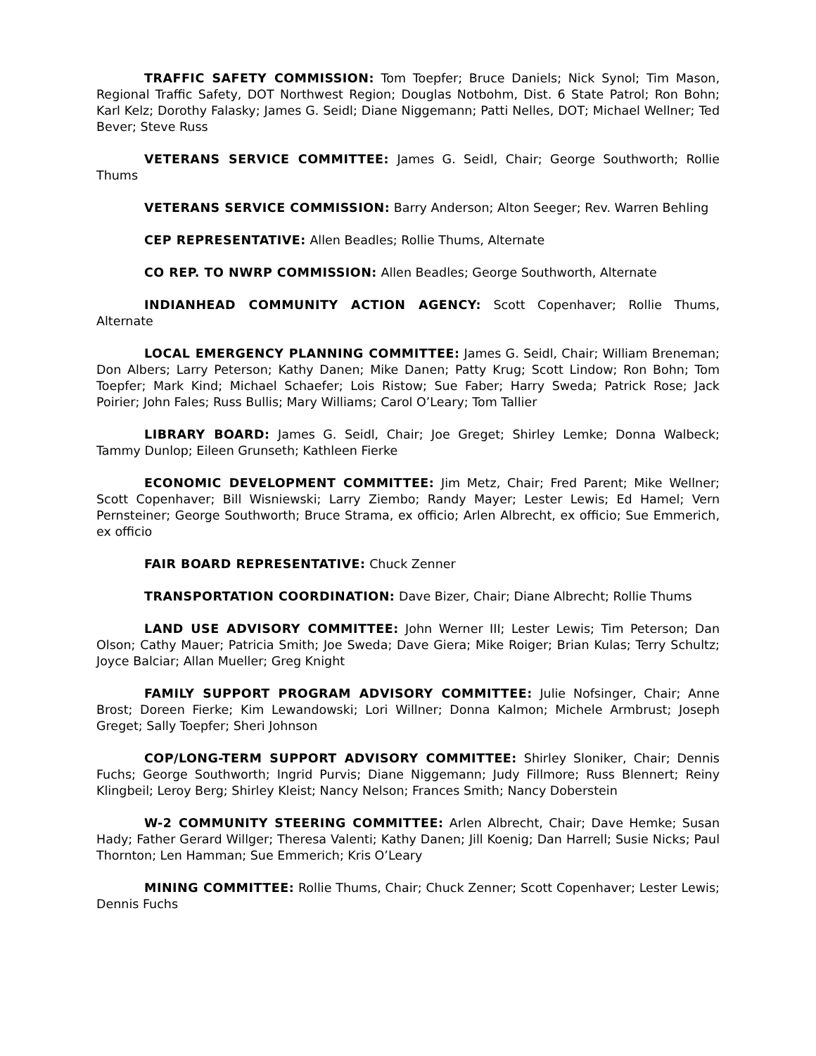TRAFFIC SAFETY COMMISSION: Tom Toepfer; Bruce Daniels; Nick Synol; Tim Mason, Regional Traffic Safety, DOT Northwest Region; Douglas Notbohm, Dist. 6 State Patrol; Ron Bohn; Karl Kelz; Dorothy Falasky; James G. Seidl; Diane Niggemann; Patti Nelles, DOT; Michael Wellner; Ted Bever; Steve Russ
VETERANS SERVICE COMMITTEE: James G. Seidl, Chair; George Southworth; Rollie Thums
VETERANS SERVICE COMMISSION: Barry Anderson; Alton Seeger; Rev. Warren Behling
CEP REPRESENTATIVE: Allen Beadles; Rollie Thums, Alternate
CO REP. TO NWRP COMMISSION: Allen Beadles; George Southworth, Alternate
INDIANHEAD COMMUNITY ACTION AGENCY: Scott Copenhaver; Rollie Thums, Alternate
LOCAL EMERGENCY PLANNING COMMITTEE: James G. Seidl, Chair; William Breneman; Don Albers; Larry Peterson; Kathy Danen; Mike Danen; Patty Krug; Scott Lindow; Ron Bohn; Tom Toepfer; Mark Kind; Michael Schaefer; Lois Ristow; Sue Faber; Harry Sweda; Patrick Rose; Jack Poirier; John Fales; Russ Bullis; Mary Williams; Carol O’Leary; Tom Tallier
LIBRARY BOARD: James G. Seidl, Chair; Joe Greget; Shirley Lemke; Donna Walbeck; Tammy Dunlop; Eileen Grunseth; Kathleen Fierke
ECONOMIC DEVELOPMENT COMMITTEE: Jim Metz, Chair; Fred Parent; Mike Wellner; Scott Copenhaver; Bill Wisniewski; Larry Ziembo; Randy Mayer; Lester Lewis; Ed Hamel; Vern Pernsteiner; George Southworth; Bruce Strama, ex officio; Arlen Albrecht, ex officio; Sue Emmerich, ex officio
FAIR BOARD REPRESENTATIVE: Chuck Zenner
TRANSPORTATION COORDINATION: Dave Bizer, Chair; Diane Albrecht; Rollie Thums
LAND USE ADVISORY COMMITTEE: John Werner III; Lester Lewis; Tim Peterson; Dan Olson; Cathy Mauer; Patricia Smith; Joe Sweda; Dave Giera; Mike Roiger; Brian Kulas; Terry Schultz; Joyce Balciar; Allan Mueller; Greg Knight
FAMILY SUPPORT PROGRAM ADVISORY COMMITTEE: Julie Nofsinger, Chair; Anne Brost; Doreen Fierke; Kim Lewandowski; Lori Willner; Donna Kalmon; Michele Armbrust; Joseph Greget; Sally Toepfer; Sheri Johnson
COP/LONG-TERM SUPPORT ADVISORY COMMITTEE: Shirley Sloniker, Chair; Dennis Fuchs; George Southworth; Ingrid Purvis; Diane Niggemann; Judy Fillmore; Russ Blennert; Reiny Klingbeil; Leroy Berg; Shirley Kleist; Nancy Nelson; Frances Smith; Nancy Doberstein
W-2 COMMUNITY STEERING COMMITTEE: Arlen Albrecht, Chair; Dave Hemke; Susan Hady; Father Gerard Willger; Theresa Valenti; Kathy Danen; Jill Koenig; Dan Harrell; Susie Nicks; Paul Thornton; Len Hamman; Sue Emmerich; Kris O’Leary
MINING COMMITTEE: Rollie Thums, Chair; Chuck Zenner; Scott Copenhaver; Lester Lewis; Dennis Fuchs